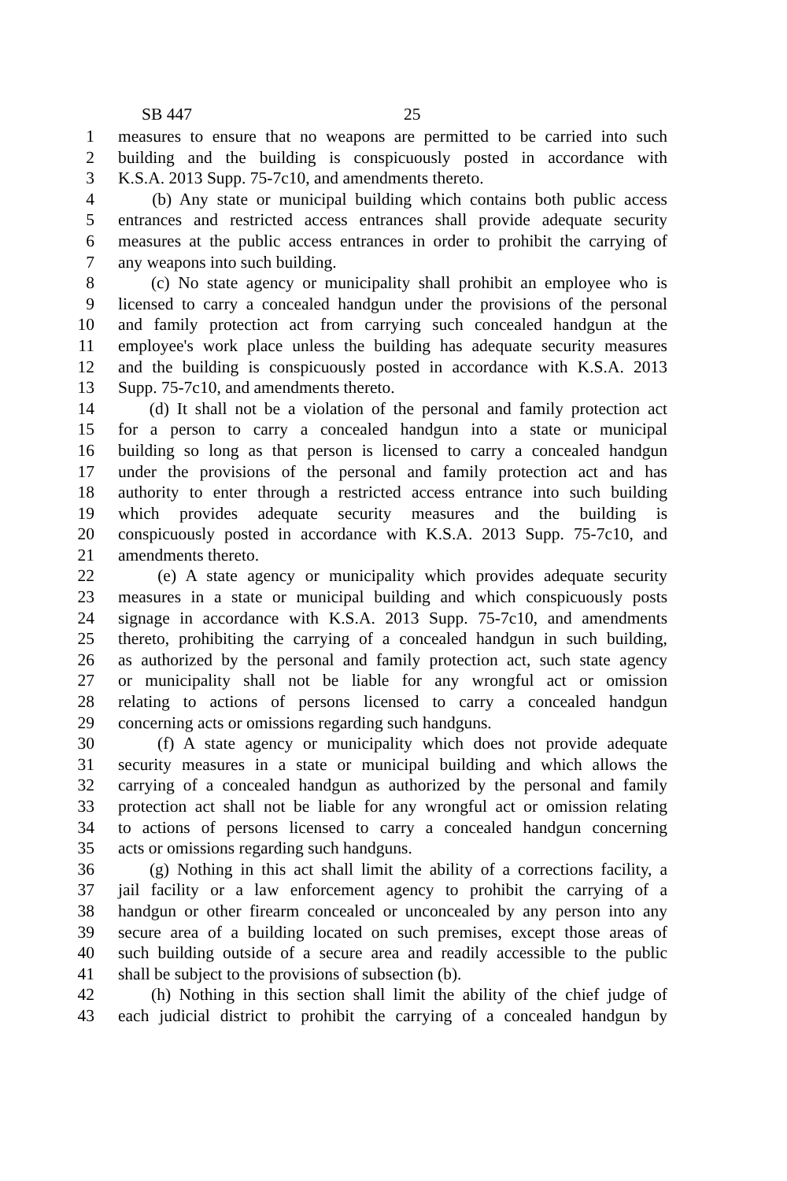SB 447 25
1 measures to ensure that no weapons are permitted to be carried into such
2 building and the building is conspicuously posted in accordance with
3 K.S.A. 2013 Supp. 75-7c10, and amendments thereto.
4 (b) Any state or municipal building which contains both public access
5 entrances and restricted access entrances shall provide adequate security
6 measures at the public access entrances in order to prohibit the carrying of
7 any weapons into such building.
8 (c) No state agency or municipality shall prohibit an employee who is
9 licensed to carry a concealed handgun under the provisions of the personal
10 and family protection act from carrying such concealed handgun at the
11 employee's work place unless the building has adequate security measures
12 and the building is conspicuously posted in accordance with K.S.A. 2013
13 Supp. 75-7c10, and amendments thereto.
14 (d) It shall not be a violation of the personal and family protection act
15 for a person to carry a concealed handgun into a state or municipal
16 building so long as that person is licensed to carry a concealed handgun
17 under the provisions of the personal and family protection act and has
18 authority to enter through a restricted access entrance into such building
19 which provides adequate security measures and the building is
20 conspicuously posted in accordance with K.S.A. 2013 Supp. 75-7c10, and
21 amendments thereto.
22 (e) A state agency or municipality which provides adequate security
23 measures in a state or municipal building and which conspicuously posts
24 signage in accordance with K.S.A. 2013 Supp. 75-7c10, and amendments
25 thereto, prohibiting the carrying of a concealed handgun in such building,
26 as authorized by the personal and family protection act, such state agency
27 or municipality shall not be liable for any wrongful act or omission
28 relating to actions of persons licensed to carry a concealed handgun
29 concerning acts or omissions regarding such handguns.
30 (f) A state agency or municipality which does not provide adequate
31 security measures in a state or municipal building and which allows the
32 carrying of a concealed handgun as authorized by the personal and family
33 protection act shall not be liable for any wrongful act or omission relating
34 to actions of persons licensed to carry a concealed handgun concerning
35 acts or omissions regarding such handguns.
36 (g) Nothing in this act shall limit the ability of a corrections facility, a
37 jail facility or a law enforcement agency to prohibit the carrying of a
38 handgun or other firearm concealed or unconcealed by any person into any
39 secure area of a building located on such premises, except those areas of
40 such building outside of a secure area and readily accessible to the public
41 shall be subject to the provisions of subsection (b).
42 (h) Nothing in this section shall limit the ability of the chief judge of
43 each judicial district to prohibit the carrying of a concealed handgun by